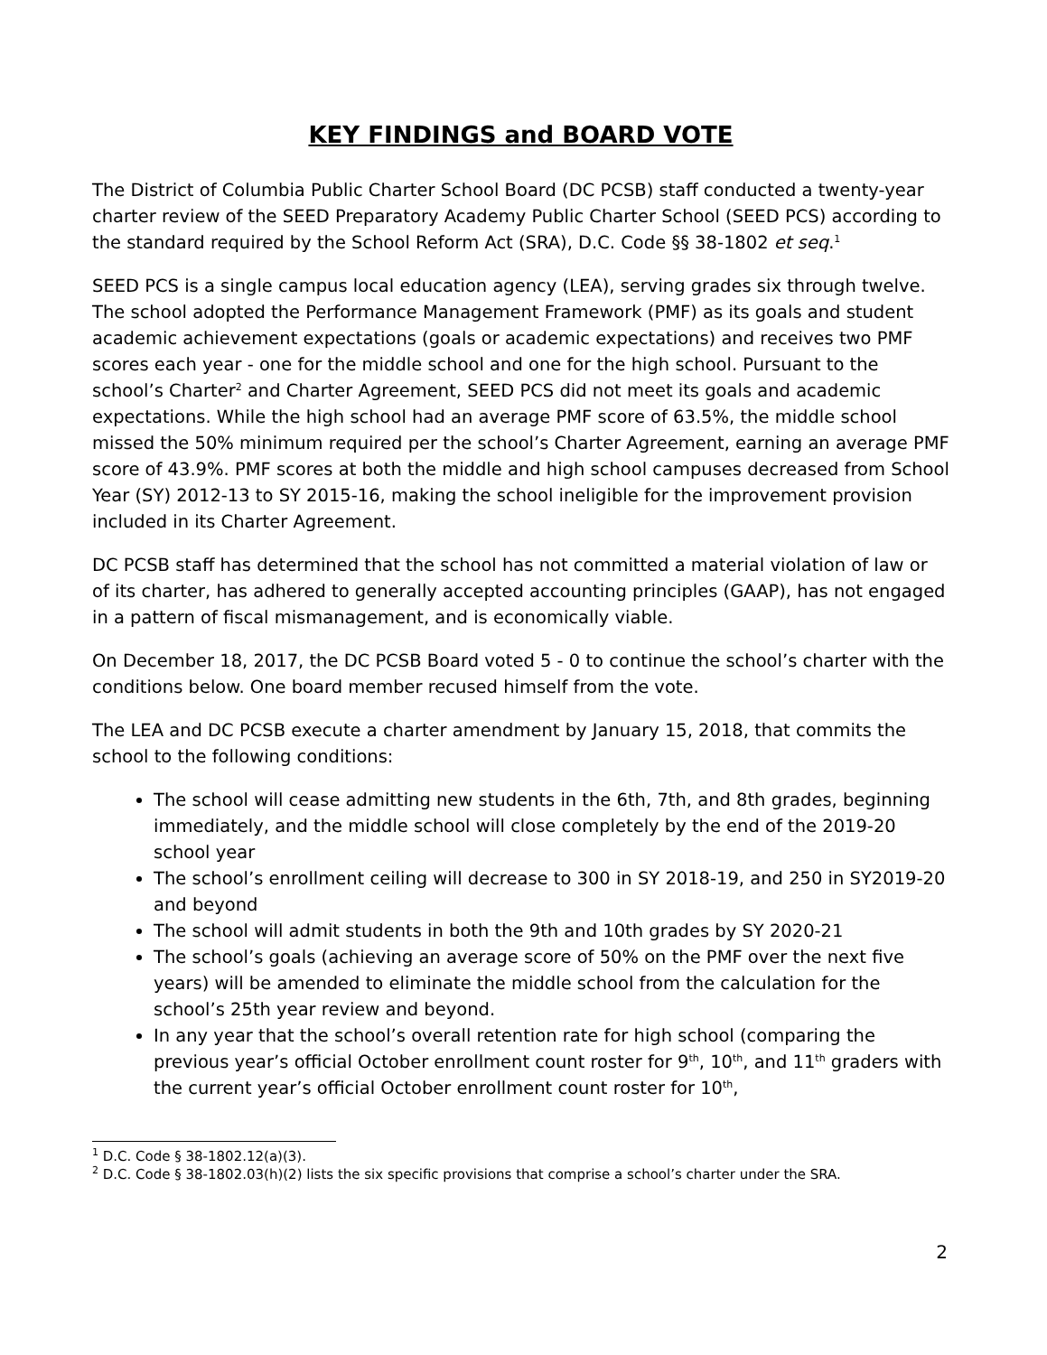KEY FINDINGS and BOARD VOTE
The District of Columbia Public Charter School Board (DC PCSB) staff conducted a twenty-year charter review of the SEED Preparatory Academy Public Charter School (SEED PCS) according to the standard required by the School Reform Act (SRA), D.C. Code §§ 38-1802 et seq.<sup>1</sup>
SEED PCS is a single campus local education agency (LEA), serving grades six through twelve. The school adopted the Performance Management Framework (PMF) as its goals and student academic achievement expectations (goals or academic expectations) and receives two PMF scores each year - one for the middle school and one for the high school. Pursuant to the school’s Charter<sup>2</sup> and Charter Agreement, SEED PCS did not meet its goals and academic expectations. While the high school had an average PMF score of 63.5%, the middle school missed the 50% minimum required per the school’s Charter Agreement, earning an average PMF score of 43.9%. PMF scores at both the middle and high school campuses decreased from School Year (SY) 2012-13 to SY 2015-16, making the school ineligible for the improvement provision included in its Charter Agreement.
DC PCSB staff has determined that the school has not committed a material violation of law or of its charter, has adhered to generally accepted accounting principles (GAAP), has not engaged in a pattern of fiscal mismanagement, and is economically viable.
On December 18, 2017, the DC PCSB Board voted 5 - 0 to continue the school’s charter with the conditions below. One board member recused himself from the vote.
The LEA and DC PCSB execute a charter amendment by January 15, 2018, that commits the school to the following conditions:
The school will cease admitting new students in the 6th, 7th, and 8th grades, beginning immediately, and the middle school will close completely by the end of the 2019-20 school year
The school’s enrollment ceiling will decrease to 300 in SY 2018-19, and 250 in SY2019-20 and beyond
The school will admit students in both the 9th and 10th grades by SY 2020-21
The school’s goals (achieving an average score of 50% on the PMF over the next five years) will be amended to eliminate the middle school from the calculation for the school’s 25th year review and beyond.
In any year that the school’s overall retention rate for high school (comparing the previous year’s official October enrollment count roster for 9<sup>th</sup>, 10<sup>th</sup>, and 11<sup>th</sup> graders with the current year’s official October enrollment count roster for 10<sup>th</sup>,
<sup>1</sup> D.C. Code § 38-1802.12(a)(3).
<sup>2</sup> D.C. Code § 38-1802.03(h)(2) lists the six specific provisions that comprise a school’s charter under the SRA.
2